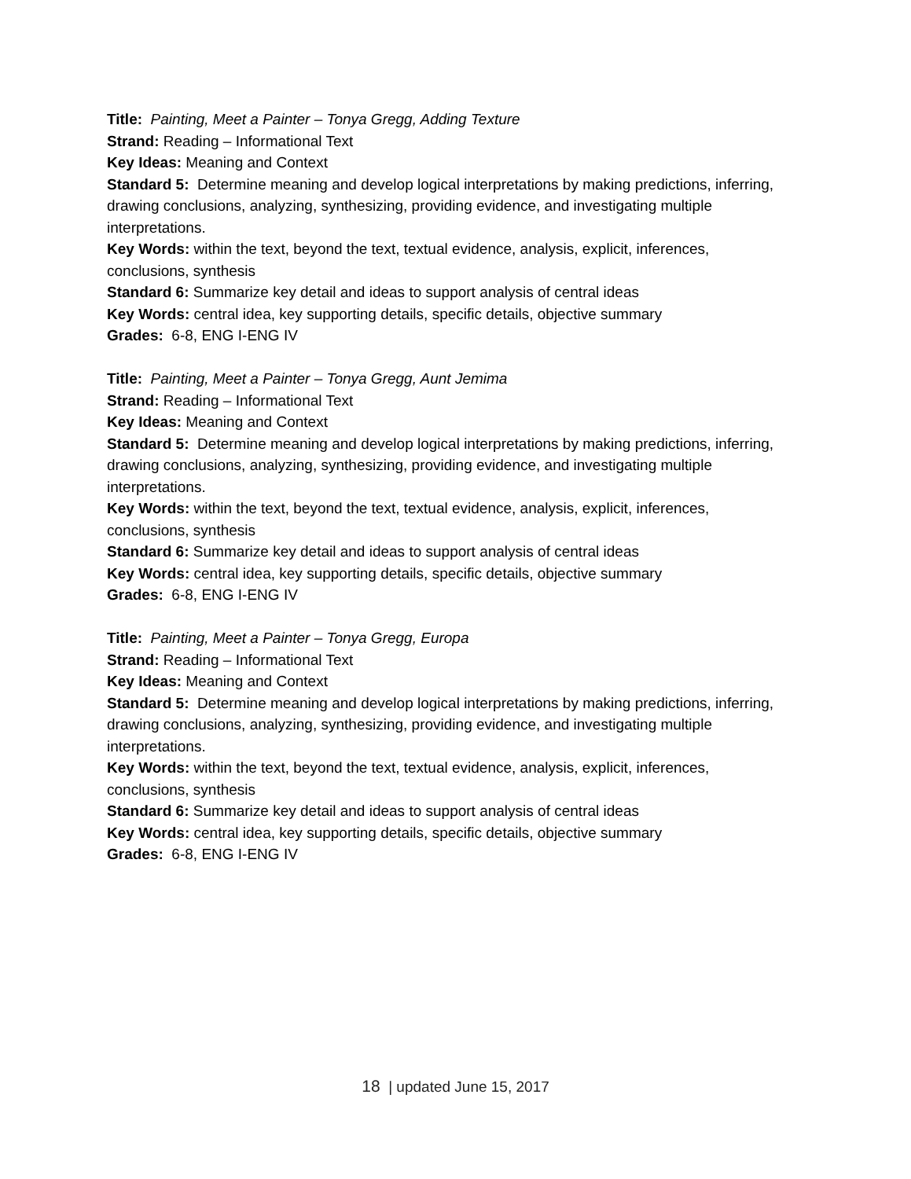Title: Painting, Meet a Painter – Tonya Gregg, Adding Texture
Strand: Reading – Informational Text
Key Ideas: Meaning and Context
Standard 5: Determine meaning and develop logical interpretations by making predictions, inferring, drawing conclusions, analyzing, synthesizing, providing evidence, and investigating multiple interpretations.
Key Words: within the text, beyond the text, textual evidence, analysis, explicit, inferences, conclusions, synthesis
Standard 6: Summarize key detail and ideas to support analysis of central ideas
Key Words: central idea, key supporting details, specific details, objective summary
Grades: 6-8, ENG I-ENG IV
Title: Painting, Meet a Painter – Tonya Gregg, Aunt Jemima
Strand: Reading – Informational Text
Key Ideas: Meaning and Context
Standard 5: Determine meaning and develop logical interpretations by making predictions, inferring, drawing conclusions, analyzing, synthesizing, providing evidence, and investigating multiple interpretations.
Key Words: within the text, beyond the text, textual evidence, analysis, explicit, inferences, conclusions, synthesis
Standard 6: Summarize key detail and ideas to support analysis of central ideas
Key Words: central idea, key supporting details, specific details, objective summary
Grades: 6-8, ENG I-ENG IV
Title: Painting, Meet a Painter – Tonya Gregg, Europa
Strand: Reading – Informational Text
Key Ideas: Meaning and Context
Standard 5: Determine meaning and develop logical interpretations by making predictions, inferring, drawing conclusions, analyzing, synthesizing, providing evidence, and investigating multiple interpretations.
Key Words: within the text, beyond the text, textual evidence, analysis, explicit, inferences, conclusions, synthesis
Standard 6: Summarize key detail and ideas to support analysis of central ideas
Key Words: central idea, key supporting details, specific details, objective summary
Grades: 6-8, ENG I-ENG IV
18 | updated June 15, 2017